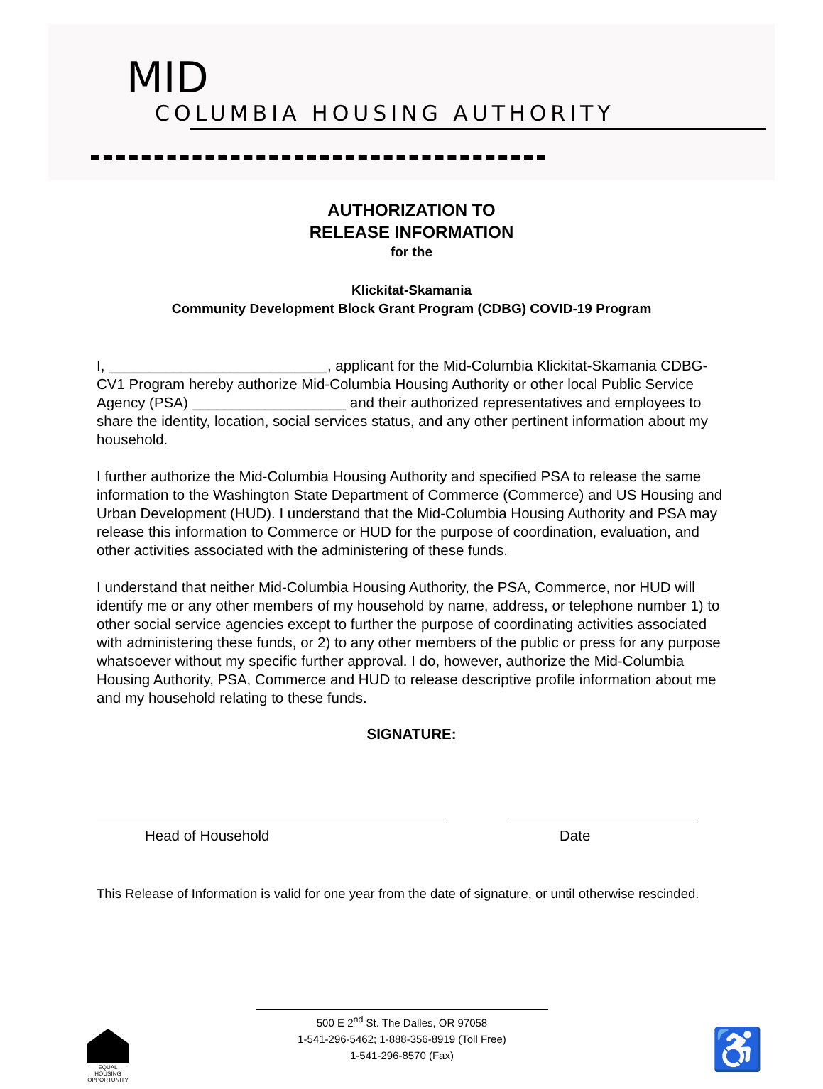MID
COLUMBIA HOUSING AUTHORITY
AUTHORIZATION TO
RELEASE INFORMATION
for the
Klickitat-Skamania
Community Development Block Grant Program (CDBG) COVID-19 Program
I, ___________________________, applicant for the Mid-Columbia Klickitat-Skamania CDBG-CV1 Program hereby authorize Mid-Columbia Housing Authority or other local Public Service Agency (PSA) ___________________ and their authorized representatives and employees to share the identity, location, social services status, and any other pertinent information about my household.
I further authorize the Mid-Columbia Housing Authority and specified PSA to release the same information to the Washington State Department of Commerce (Commerce) and US Housing and Urban Development (HUD). I understand that the Mid-Columbia Housing Authority and PSA may release this information to Commerce or HUD for the purpose of coordination, evaluation, and other activities associated with the administering of these funds.
I understand that neither Mid-Columbia Housing Authority, the PSA, Commerce, nor HUD will identify me or any other members of my household by name, address, or telephone number 1) to other social service agencies except to further the purpose of coordinating activities associated with administering these funds, or 2) to any other members of the public or press for any purpose whatsoever without my specific further approval. I do, however, authorize the Mid-Columbia Housing Authority, PSA, Commerce and HUD to release descriptive profile information about me and my household relating to these funds.
SIGNATURE:
Head of Household Date
This Release of Information is valid for one year from the date of signature, or until otherwise rescinded.
EQUAL HOUSING OPPORTUNITY
500 E 2<sup>nd</sup> St. The Dalles, OR 97058
1-541-296-5462; 1-888-356-8919 (Toll Free)
1-541-296-8570 (Fax)
♿